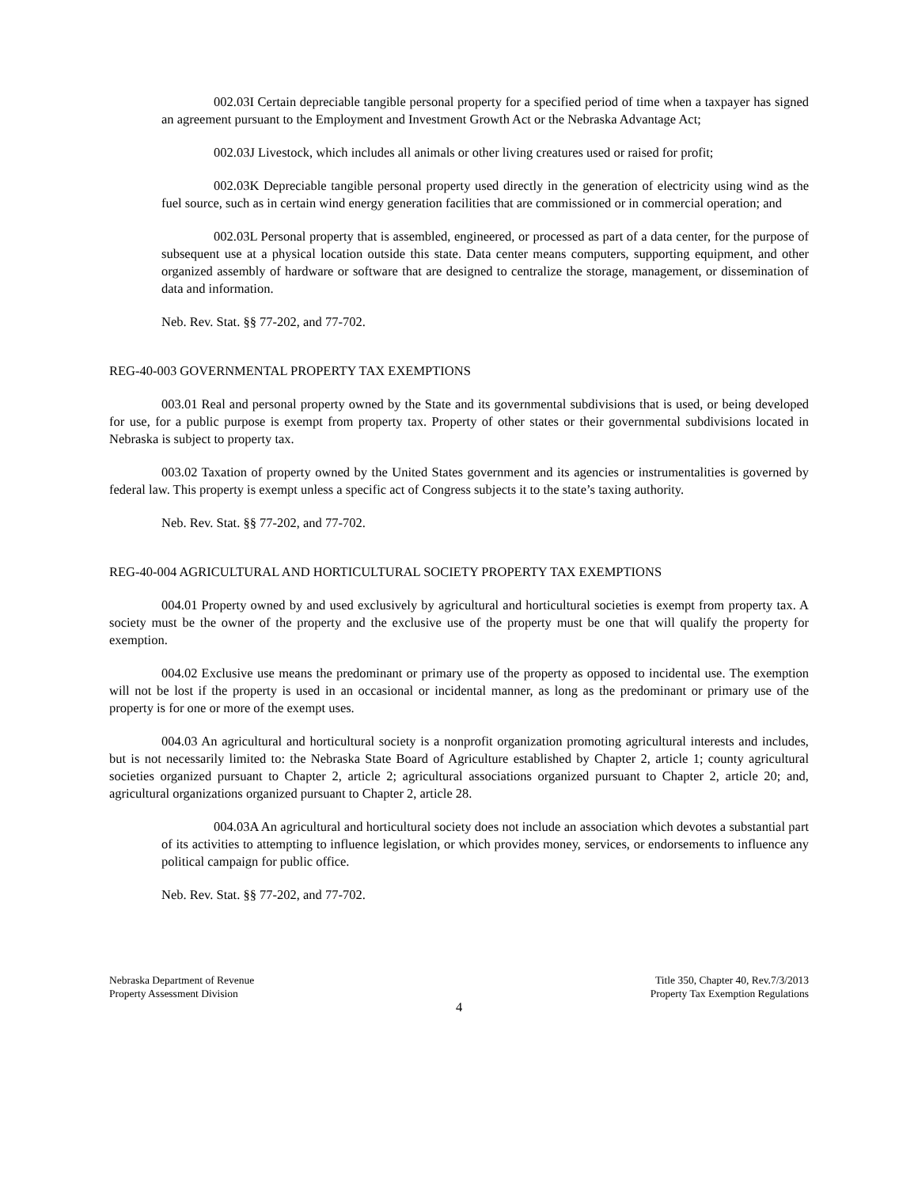002.03I Certain depreciable tangible personal property for a specified period of time when a taxpayer has signed an agreement pursuant to the Employment and Investment Growth Act or the Nebraska Advantage Act;
002.03J Livestock, which includes all animals or other living creatures used or raised for profit;
002.03K Depreciable tangible personal property used directly in the generation of electricity using wind as the fuel source, such as in certain wind energy generation facilities that are commissioned or in commercial operation; and
002.03L Personal property that is assembled, engineered, or processed as part of a data center, for the purpose of subsequent use at a physical location outside this state. Data center means computers, supporting equipment, and other organized assembly of hardware or software that are designed to centralize the storage, management, or dissemination of data and information.
Neb. Rev. Stat. §§ 77-202, and 77-702.
REG-40-003 GOVERNMENTAL PROPERTY TAX EXEMPTIONS
003.01 Real and personal property owned by the State and its governmental subdivisions that is used, or being developed for use, for a public purpose is exempt from property tax. Property of other states or their governmental subdivisions located in Nebraska is subject to property tax.
003.02 Taxation of property owned by the United States government and its agencies or instrumentalities is governed by federal law. This property is exempt unless a specific act of Congress subjects it to the state’s taxing authority.
Neb. Rev. Stat. §§ 77-202, and 77-702.
REG-40-004 AGRICULTURAL AND HORTICULTURAL SOCIETY PROPERTY TAX EXEMPTIONS
004.01 Property owned by and used exclusively by agricultural and horticultural societies is exempt from property tax. A society must be the owner of the property and the exclusive use of the property must be one that will qualify the property for exemption.
004.02 Exclusive use means the predominant or primary use of the property as opposed to incidental use. The exemption will not be lost if the property is used in an occasional or incidental manner, as long as the predominant or primary use of the property is for one or more of the exempt uses.
004.03 An agricultural and horticultural society is a nonprofit organization promoting agricultural interests and includes, but is not necessarily limited to: the Nebraska State Board of Agriculture established by Chapter 2, article 1; county agricultural societies organized pursuant to Chapter 2, article 2; agricultural associations organized pursuant to Chapter 2, article 20; and, agricultural organizations organized pursuant to Chapter 2, article 28.
004.03A An agricultural and horticultural society does not include an association which devotes a substantial part of its activities to attempting to influence legislation, or which provides money, services, or endorsements to influence any political campaign for public office.
Neb. Rev. Stat. §§ 77-202, and 77-702.
Nebraska Department of Revenue
Property Assessment Division
Title 350, Chapter 40, Rev.7/3/2013
Property Tax Exemption Regulations
4